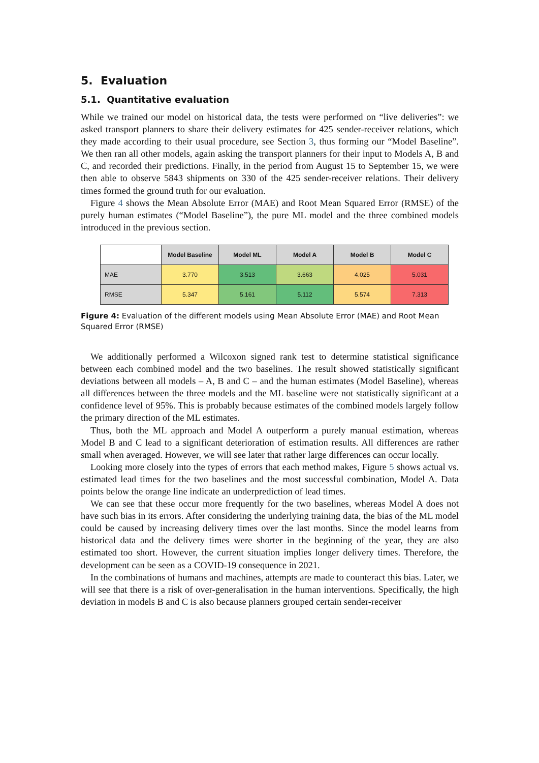5. Evaluation
5.1. Quantitative evaluation
While we trained our model on historical data, the tests were performed on “live deliveries”: we asked transport planners to share their delivery estimates for 425 sender-receiver relations, which they made according to their usual procedure, see Section 3, thus forming our “Model Baseline”. We then ran all other models, again asking the transport planners for their input to Models A, B and C, and recorded their predictions. Finally, in the period from August 15 to September 15, we were then able to observe 5843 shipments on 330 of the 425 sender-receiver relations. Their delivery times formed the ground truth for our evaluation.
Figure 4 shows the Mean Absolute Error (MAE) and Root Mean Squared Error (RMSE) of the purely human estimates (“Model Baseline”), the pure ML model and the three combined models introduced in the previous section.
| | Model Baseline | Model ML | Model A | Model B | Model C |
| --- | --- | --- | --- | --- | --- |
| MAE | 3.770 | 3.513 | 3.663 | 4.025 | 5.031 |
| RMSE | 5.347 | 5.161 | 5.112 | 5.574 | 7.313 |
Figure 4: Evaluation of the different models using Mean Absolute Error (MAE) and Root Mean Squared Error (RMSE)
We additionally performed a Wilcoxon signed rank test to determine statistical significance between each combined model and the two baselines. The result showed statistically significant deviations between all models – A, B and C – and the human estimates (Model Baseline), whereas all differences between the three models and the ML baseline were not statistically significant at a confidence level of 95%. This is probably because estimates of the combined models largely follow the primary direction of the ML estimates.
Thus, both the ML approach and Model A outperform a purely manual estimation, whereas Model B and C lead to a significant deterioration of estimation results. All differences are rather small when averaged. However, we will see later that rather large differences can occur locally.
Looking more closely into the types of errors that each method makes, Figure 5 shows actual vs. estimated lead times for the two baselines and the most successful combination, Model A. Data points below the orange line indicate an underprediction of lead times.
We can see that these occur more frequently for the two baselines, whereas Model A does not have such bias in its errors. After considering the underlying training data, the bias of the ML model could be caused by increasing delivery times over the last months. Since the model learns from historical data and the delivery times were shorter in the beginning of the year, they are also estimated too short. However, the current situation implies longer delivery times. Therefore, the development can be seen as a COVID-19 consequence in 2021.
In the combinations of humans and machines, attempts are made to counteract this bias. Later, we will see that there is a risk of over-generalisation in the human interventions. Specifically, the high deviation in models B and C is also because planners grouped certain sender-receiver